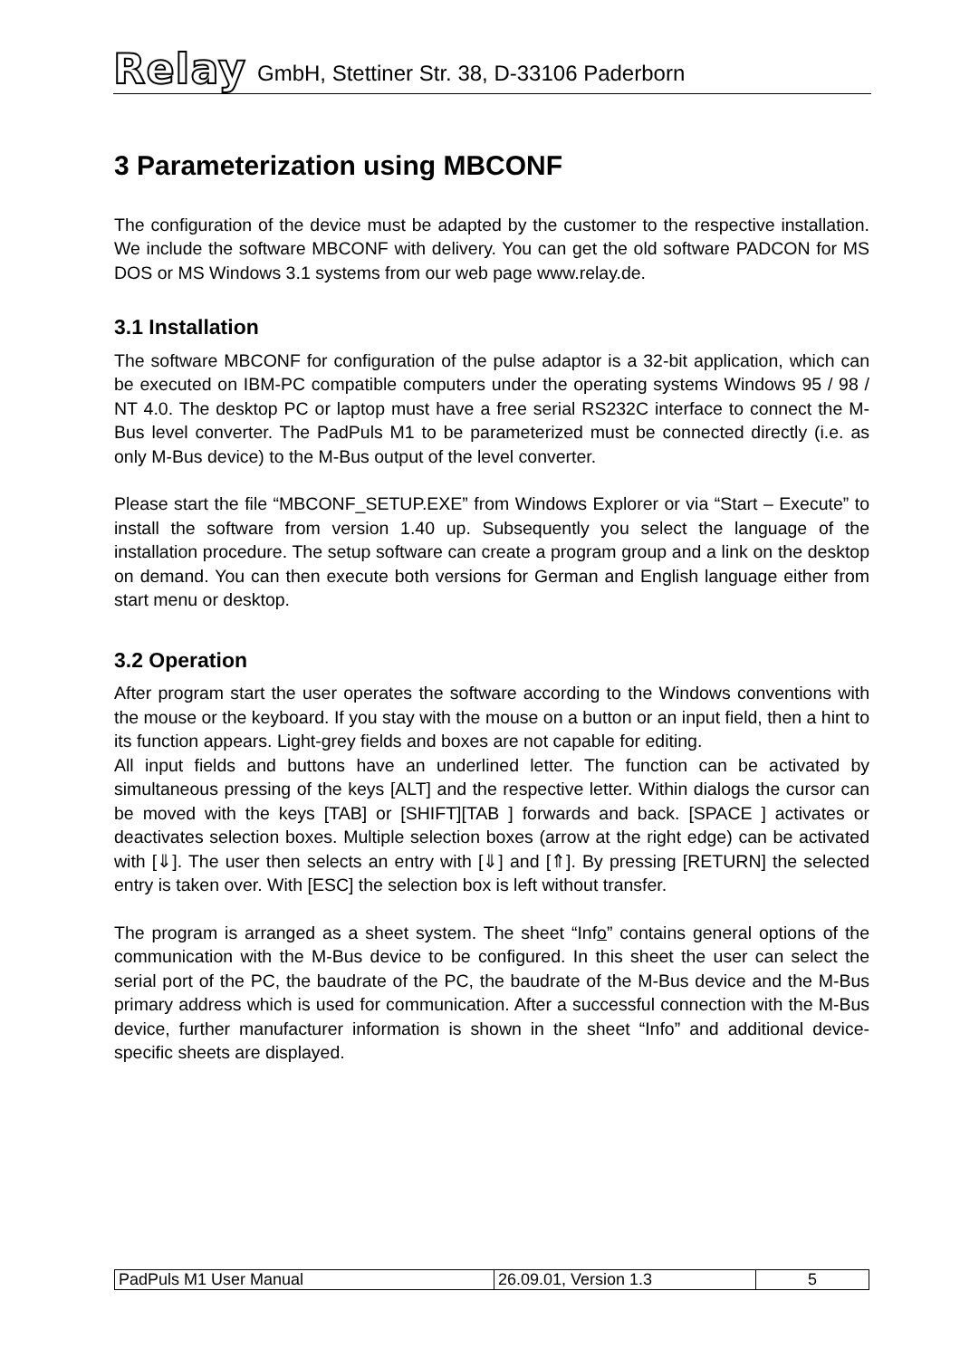Relay GmbH, Stettiner Str. 38, D-33106 Paderborn
3 Parameterization using MBCONF
The configuration of the device must be adapted by the customer to the respective installation. We include the software MBCONF with delivery. You can get the old software PADCON for MS DOS or MS Windows 3.1 systems from our web page www.relay.de.
3.1 Installation
The software MBCONF for configuration of the pulse adaptor is a 32-bit application, which can be executed on IBM-PC compatible computers under the operating systems Windows 95 / 98 / NT 4.0. The desktop PC or laptop must have a free serial RS232C interface to connect the M-Bus level converter. The PadPuls M1 to be parameterized must be connected directly (i.e. as only M-Bus device) to the M-Bus output of the level converter.
Please start the file “MBCONF_SETUP.EXE” from Windows Explorer or via “Start – Execute” to install the software from version 1.40 up. Subsequently you select the language of the installation procedure. The setup software can create a program group and a link on the desktop on demand. You can then execute both versions for German and English language either from start menu or desktop.
3.2 Operation
After program start the user operates the software according to the Windows conventions with the mouse or the keyboard. If you stay with the mouse on a button or an input field, then a hint to its function appears. Light-grey fields and boxes are not capable for editing.
All input fields and buttons have an underlined letter. The function can be activated by simultaneous pressing of the keys [ALT] and the respective letter. Within dialogs the cursor can be moved with the keys [TAB] or [SHIFT][TAB ] forwards and back. [SPACE ] activates or deactivates selection boxes. Multiple selection boxes (arrow at the right edge) can be activated with [⇓]. The user then selects an entry with [⇓] and [⇑]. By pressing [RETURN] the selected entry is taken over. With [ESC] the selection box is left without transfer.
The program is arranged as a sheet system. The sheet “Info” contains general options of the communication with the M-Bus device to be configured. In this sheet the user can select the serial port of the PC, the baudrate of the PC, the baudrate of the M-Bus device and the M-Bus primary address which is used for communication. After a successful connection with the M-Bus device, further manufacturer information is shown in the sheet “Info” and additional device-specific sheets are displayed.
| PadPuls M1 User Manual | 26.09.01, Version 1.3 | 5 |